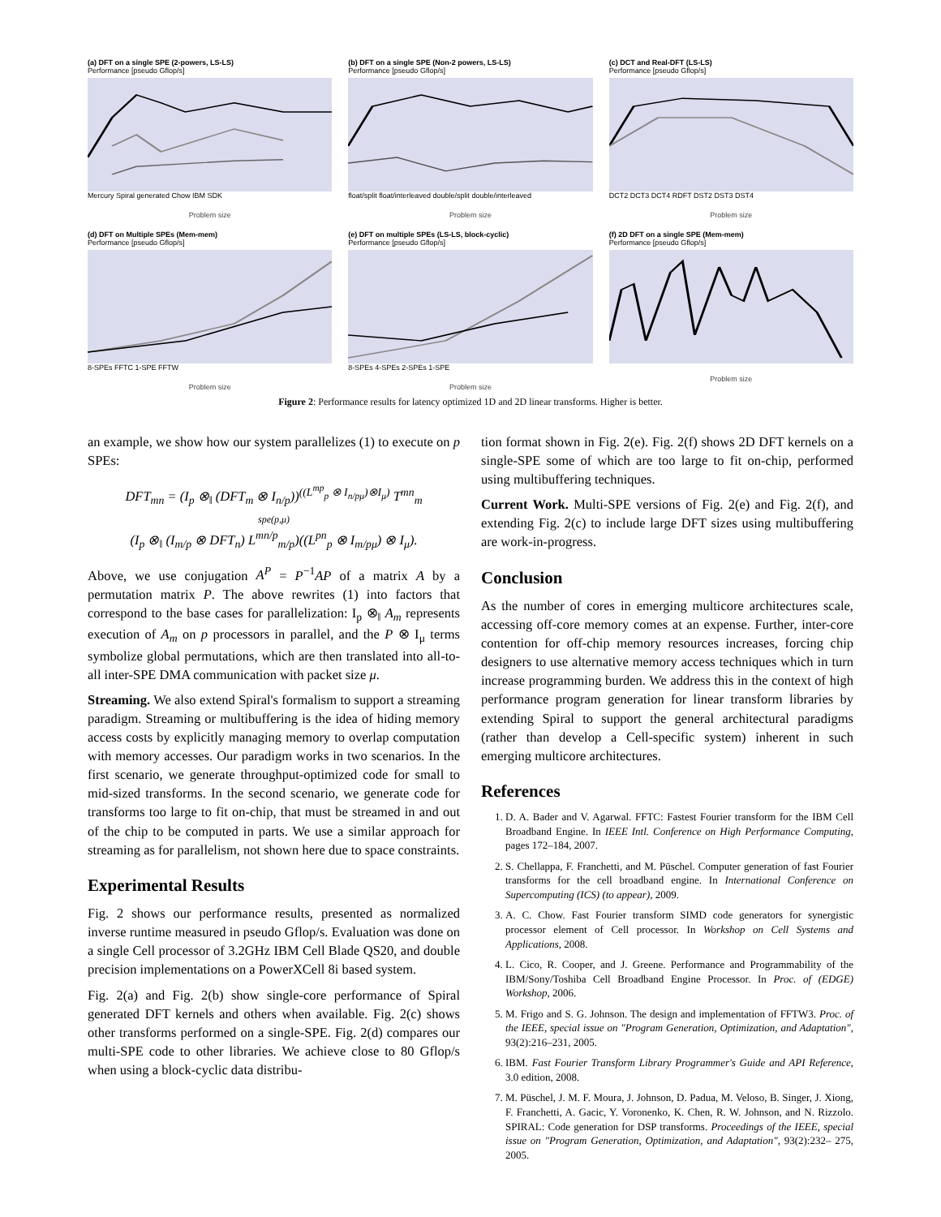(a) DFT on a single SPE (2-powers, LS-LS)
Performance [pseudo Gflop/s]
Mercury Spiral generated Chow IBM SDK
Problem size
(b) DFT on a single SPE (Non-2 powers, LS-LS)
Performance [pseudo Gflop/s]
float/split float/interleaved double/split double/interleaved
Problem size
(c) DCT and Real-DFT (LS-LS)
Performance [pseudo Gflop/s]
DCT2 DCT3 DCT4 RDFT DST2 DST3 DST4
Problem size
(d) DFT on Multiple SPEs (Mem-mem)
Performance [pseudo Gflop/s]
8-SPEs FFTC 1-SPE FFTW
Problem size
(e) DFT on multiple SPEs (LS-LS, block-cyclic)
Performance [pseudo Gflop/s]
8-SPEs 4-SPEs 2-SPEs 1-SPE
Problem size
(f) 2D DFT on a single SPE (Mem-mem)
Performance [pseudo Gflop/s]
Problem size
Figure 2: Performance results for latency optimized 1D and 2D linear transforms. Higher is better.
an example, we show how our system parallelizes (1) to execute on p SPEs:
DFT<sub>mn</sub> = (I<sub>p</sub> ⊗<sub>‖</sub> (DFT<sub>m</sub> ⊗ I<sub>n/p</sub>))<sup>((L<sup>mp</sup><sub>p</sub> ⊗ I<sub>n/pμ</sub>)⊗I<sub>μ</sub>)</sup> T<sup>mn</sup><sub>m</sub>
spe(p,μ)
(I<sub>p</sub> ⊗<sub>‖</sub> (I<sub>m/p</sub> ⊗ DFT<sub>n</sub>) L<sup>mn/p</sup><sub>m/p</sub>)((L<sup>pn</sup><sub>p</sub> ⊗ I<sub>m/pμ</sub>) ⊗ I<sub>μ</sub>).
Above, we use conjugation A<sup>P</sup> = P<sup>−1</sup>AP of a matrix A by a permutation matrix P. The above rewrites (1) into factors that correspond to the base cases for parallelization: I<sub>p</sub> ⊗<sub>‖</sub> A<sub>m</sub> represents execution of A<sub>m</sub> on p processors in parallel, and the P ⊗ I<sub>μ</sub> terms symbolize global permutations, which are then translated into all-to-all inter-SPE DMA communication with packet size μ.
Streaming. We also extend Spiral's formalism to support a streaming paradigm. Streaming or multibuffering is the idea of hiding memory access costs by explicitly managing memory to overlap computation with memory accesses. Our paradigm works in two scenarios. In the first scenario, we generate throughput-optimized code for small to mid-sized transforms. In the second scenario, we generate code for transforms too large to fit on-chip, that must be streamed in and out of the chip to be computed in parts. We use a similar approach for streaming as for parallelism, not shown here due to space constraints.
Experimental Results
Fig. 2 shows our performance results, presented as normalized inverse runtime measured in pseudo Gflop/s. Evaluation was done on a single Cell processor of 3.2GHz IBM Cell Blade QS20, and double precision implementations on a PowerXCell 8i based system.
Fig. 2(a) and Fig. 2(b) show single-core performance of Spiral generated DFT kernels and others when available. Fig. 2(c) shows other transforms performed on a single-SPE. Fig. 2(d) compares our multi-SPE code to other libraries. We achieve close to 80 Gflop/s when using a block-cyclic data distribu-
tion format shown in Fig. 2(e). Fig. 2(f) shows 2D DFT kernels on a single-SPE some of which are too large to fit on-chip, performed using multibuffering techniques.
Current Work. Multi-SPE versions of Fig. 2(e) and Fig. 2(f), and extending Fig. 2(c) to include large DFT sizes using multibuffering are work-in-progress.
Conclusion
As the number of cores in emerging multicore architectures scale, accessing off-core memory comes at an expense. Further, inter-core contention for off-chip memory resources increases, forcing chip designers to use alternative memory access techniques which in turn increase programming burden. We address this in the context of high performance program generation for linear transform libraries by extending Spiral to support the general architectural paradigms (rather than develop a Cell-specific system) inherent in such emerging multicore architectures.
References
1. D. A. Bader and V. Agarwal. FFTC: Fastest Fourier transform for the IBM Cell Broadband Engine. In IEEE Intl. Conference on High Performance Computing, pages 172–184, 2007.
2. S. Chellappa, F. Franchetti, and M. Püschel. Computer generation of fast Fourier transforms for the cell broadband engine. In International Conference on Supercomputing (ICS) (to appear), 2009.
3. A. C. Chow. Fast Fourier transform SIMD code generators for synergistic processor element of Cell processor. In Workshop on Cell Systems and Applications, 2008.
4. L. Cico, R. Cooper, and J. Greene. Performance and Programmability of the IBM/Sony/Toshiba Cell Broadband Engine Processor. In Proc. of (EDGE) Workshop, 2006.
5. M. Frigo and S. G. Johnson. The design and implementation of FFTW3. Proc. of the IEEE, special issue on "Program Generation, Optimization, and Adaptation", 93(2):216–231, 2005.
6. IBM. Fast Fourier Transform Library Programmer's Guide and API Reference, 3.0 edition, 2008.
7. M. Püschel, J. M. F. Moura, J. Johnson, D. Padua, M. Veloso, B. Singer, J. Xiong, F. Franchetti, A. Gacic, Y. Voronenko, K. Chen, R. W. Johnson, and N. Rizzolo. SPIRAL: Code generation for DSP transforms. Proceedings of the IEEE, special issue on "Program Generation, Optimization, and Adaptation", 93(2):232– 275, 2005.